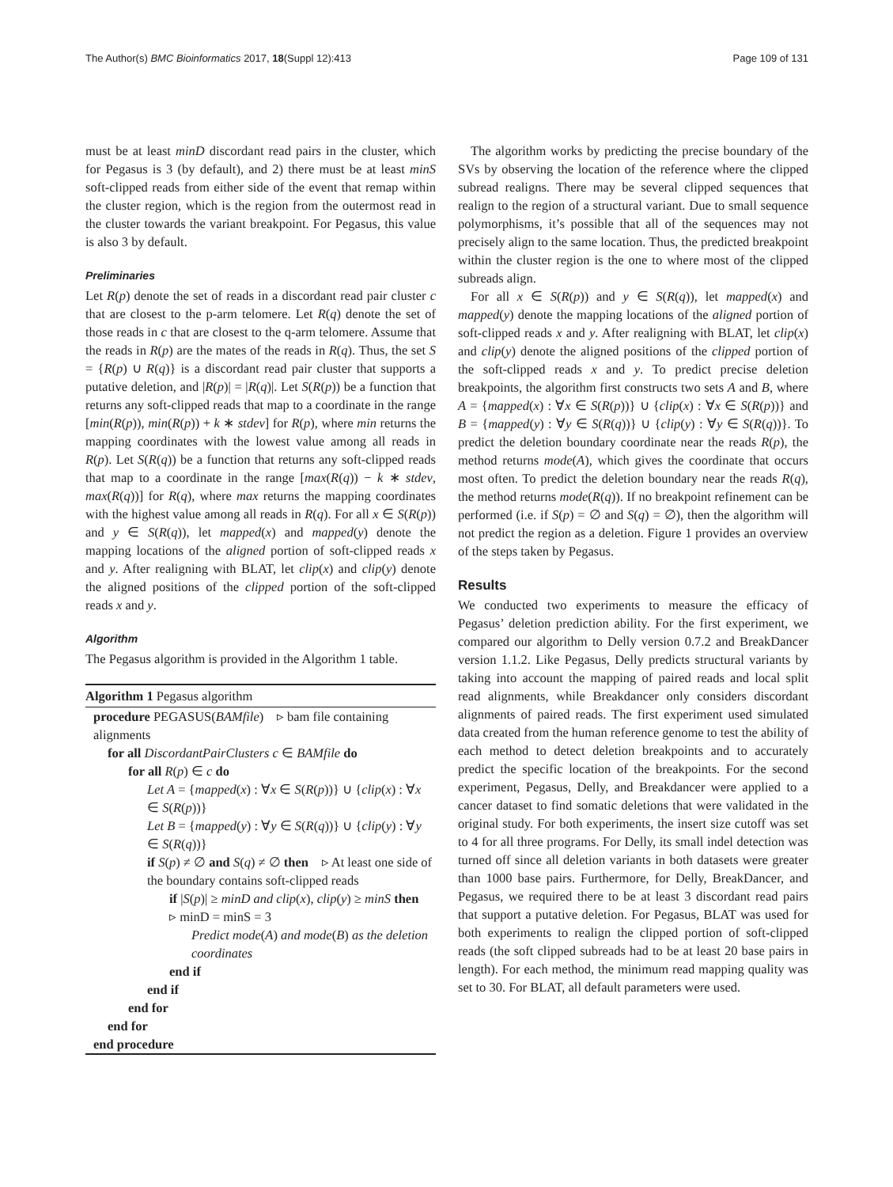The Author(s) BMC Bioinformatics 2017, 18(Suppl 12):413 Page 109 of 131
must be at least minD discordant read pairs in the cluster, which for Pegasus is 3 (by default), and 2) there must be at least minS soft-clipped reads from either side of the event that remap within the cluster region, which is the region from the outermost read in the cluster towards the variant breakpoint. For Pegasus, this value is also 3 by default.
Preliminaries
Let R(p) denote the set of reads in a discordant read pair cluster c that are closest to the p-arm telomere. Let R(q) denote the set of those reads in c that are closest to the q-arm telomere. Assume that the reads in R(p) are the mates of the reads in R(q). Thus, the set S = {R(p) ∪ R(q)} is a discordant read pair cluster that supports a putative deletion, and |R(p)| = |R(q)|. Let S(R(p)) be a function that returns any soft-clipped reads that map to a coordinate in the range [min(R(p)), min(R(p)) + k ∗ stdev] for R(p), where min returns the mapping coordinates with the lowest value among all reads in R(p). Let S(R(q)) be a function that returns any soft-clipped reads that map to a coordinate in the range [max(R(q)) − k ∗ stdev, max(R(q))] for R(q), where max returns the mapping coordinates with the highest value among all reads in R(q). For all x ∈ S(R(p)) and y ∈ S(R(q)), let mapped(x) and mapped(y) denote the mapping locations of the aligned portion of soft-clipped reads x and y. After realigning with BLAT, let clip(x) and clip(y) denote the aligned positions of the clipped portion of the soft-clipped reads x and y.
Algorithm
The Pegasus algorithm is provided in the Algorithm 1 table.
Algorithm 1 Pegasus algorithm
procedure PEGASUS(BAMfile) ▹ bam file containing alignments
for all DiscordantPairClusters c ∈ BAMfile do
for all R(p) ∈ c do
Let A = {mapped(x) : ∀x ∈ S(R(p))} ∪ {clip(x) : ∀x ∈ S(R(p))}
Let B = {mapped(y) : ∀y ∈ S(R(q))} ∪ {clip(y) : ∀y ∈ S(R(q))}
if S(p) ≠ ∅ and S(q) ≠ ∅ then ▹ At least one side of the boundary contains soft-clipped reads
if |S(p)| ≥ minD and clip(x), clip(y) ≥ minS then ▹ minD = minS = 3
Predict mode(A) and mode(B) as the deletion coordinates
end if
end if
end for
end for
end procedure
The algorithm works by predicting the precise boundary of the SVs by observing the location of the reference where the clipped subread realigns. There may be several clipped sequences that realign to the region of a structural variant. Due to small sequence polymorphisms, it’s possible that all of the sequences may not precisely align to the same location. Thus, the predicted breakpoint within the cluster region is the one to where most of the clipped subreads align.
For all x ∈ S(R(p)) and y ∈ S(R(q)), let mapped(x) and mapped(y) denote the mapping locations of the aligned portion of soft-clipped reads x and y. After realigning with BLAT, let clip(x) and clip(y) denote the aligned positions of the clipped portion of the soft-clipped reads x and y. To predict precise deletion breakpoints, the algorithm first constructs two sets A and B, where A = {mapped(x) : ∀x ∈ S(R(p))} ∪ {clip(x) : ∀x ∈ S(R(p))} and B = {mapped(y) : ∀y ∈ S(R(q))} ∪ {clip(y) : ∀y ∈ S(R(q))}. To predict the deletion boundary coordinate near the reads R(p), the method returns mode(A), which gives the coordinate that occurs most often. To predict the deletion boundary near the reads R(q), the method returns mode(R(q)). If no breakpoint refinement can be performed (i.e. if S(p) = ∅ and S(q) = ∅), then the algorithm will not predict the region as a deletion. Figure 1 provides an overview of the steps taken by Pegasus.
Results
We conducted two experiments to measure the efficacy of Pegasus’ deletion prediction ability. For the first experiment, we compared our algorithm to Delly version 0.7.2 and BreakDancer version 1.1.2. Like Pegasus, Delly predicts structural variants by taking into account the mapping of paired reads and local split read alignments, while Breakdancer only considers discordant alignments of paired reads. The first experiment used simulated data created from the human reference genome to test the ability of each method to detect deletion breakpoints and to accurately predict the specific location of the breakpoints. For the second experiment, Pegasus, Delly, and Breakdancer were applied to a cancer dataset to find somatic deletions that were validated in the original study. For both experiments, the insert size cutoff was set to 4 for all three programs. For Delly, its small indel detection was turned off since all deletion variants in both datasets were greater than 1000 base pairs. Furthermore, for Delly, BreakDancer, and Pegasus, we required there to be at least 3 discordant read pairs that support a putative deletion. For Pegasus, BLAT was used for both experiments to realign the clipped portion of soft-clipped reads (the soft clipped subreads had to be at least 20 base pairs in length). For each method, the minimum read mapping quality was set to 30. For BLAT, all default parameters were used.